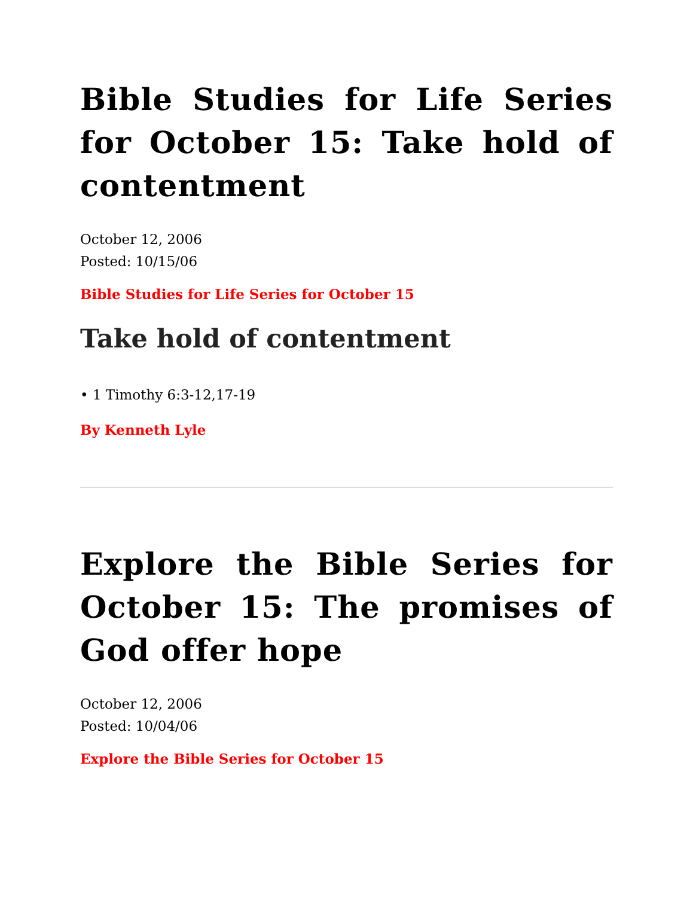Bible Studies for Life Series for October 15: Take hold of contentment
October 12, 2006
Posted: 10/15/06
Bible Studies for Life Series for October 15
Take hold of contentment
• 1 Timothy 6:3-12,17-19
By Kenneth Lyle
Explore the Bible Series for October 15: The promises of God offer hope
October 12, 2006
Posted: 10/04/06
Explore the Bible Series for October 15